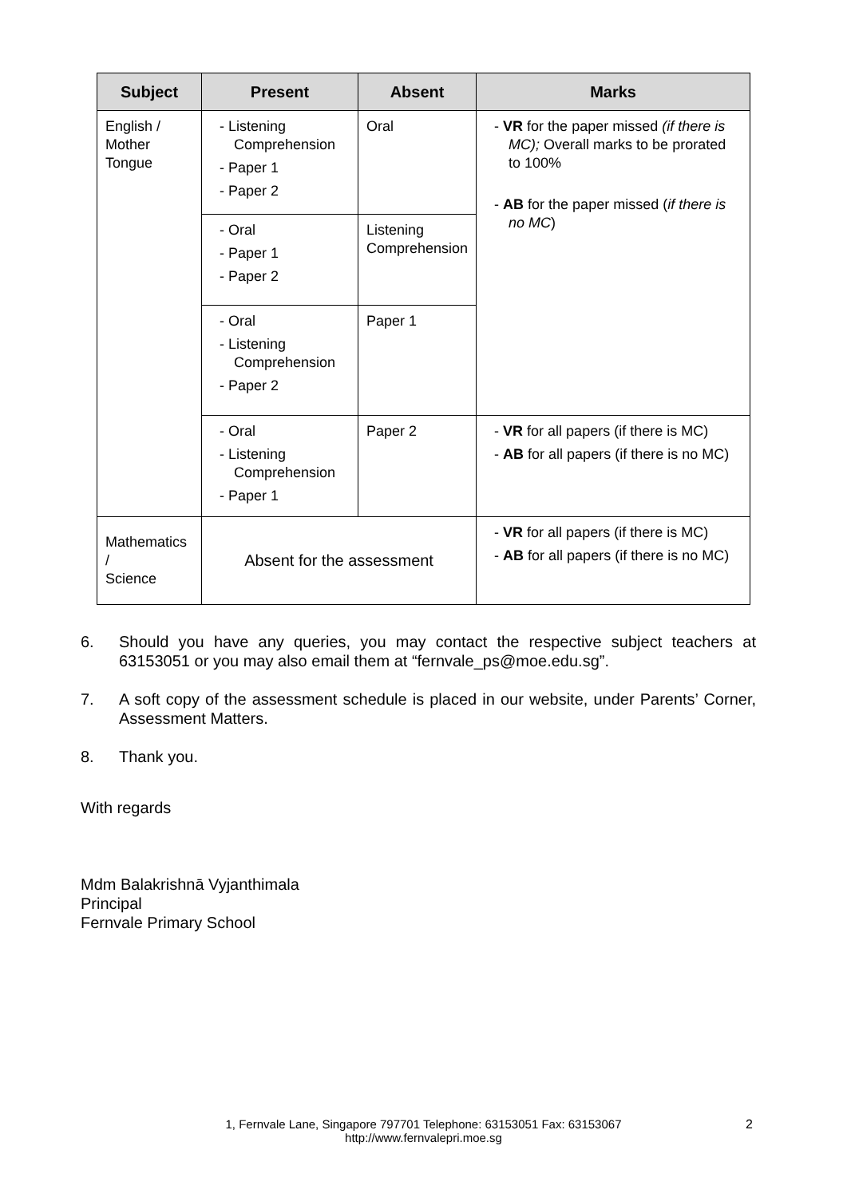| Subject | Present | Absent | Marks |
| --- | --- | --- | --- |
| English / Mother Tongue | - Listening Comprehension - Paper 1 - Paper 2 | Oral | - VR for the paper missed (if there is MC); Overall marks to be prorated to 100% - AB for the paper missed ( if there is no MC ) |
| | - Oral - Paper 1 - Paper 2 | Listening Comprehension | |
| | - Oral - Listening Comprehension - Paper 2 | Paper 1 | |
| | - Oral - Listening Comprehension - Paper 1 | Paper 2 | - VR for all papers (if there is MC) - AB for all papers (if there is no MC) |
| Mathematics / Science | Absent for the assessment | | - VR for all papers (if there is MC) - AB for all papers (if there is no MC) |
6. Should you have any queries, you may contact the respective subject teachers at 63153051 or you may also email them at “fernvale_ps@moe.edu.sg”.
7. A soft copy of the assessment schedule is placed in our website, under Parents’ Corner, Assessment Matters.
8. Thank you.
With regards
Mdm Balakrishnā Vyjanthimala
Principal
Fernvale Primary School
1, Fernvale Lane, Singapore 797701 Telephone: 63153051 Fax: 63153067
http://www.fernvalepri.moe.sg
2